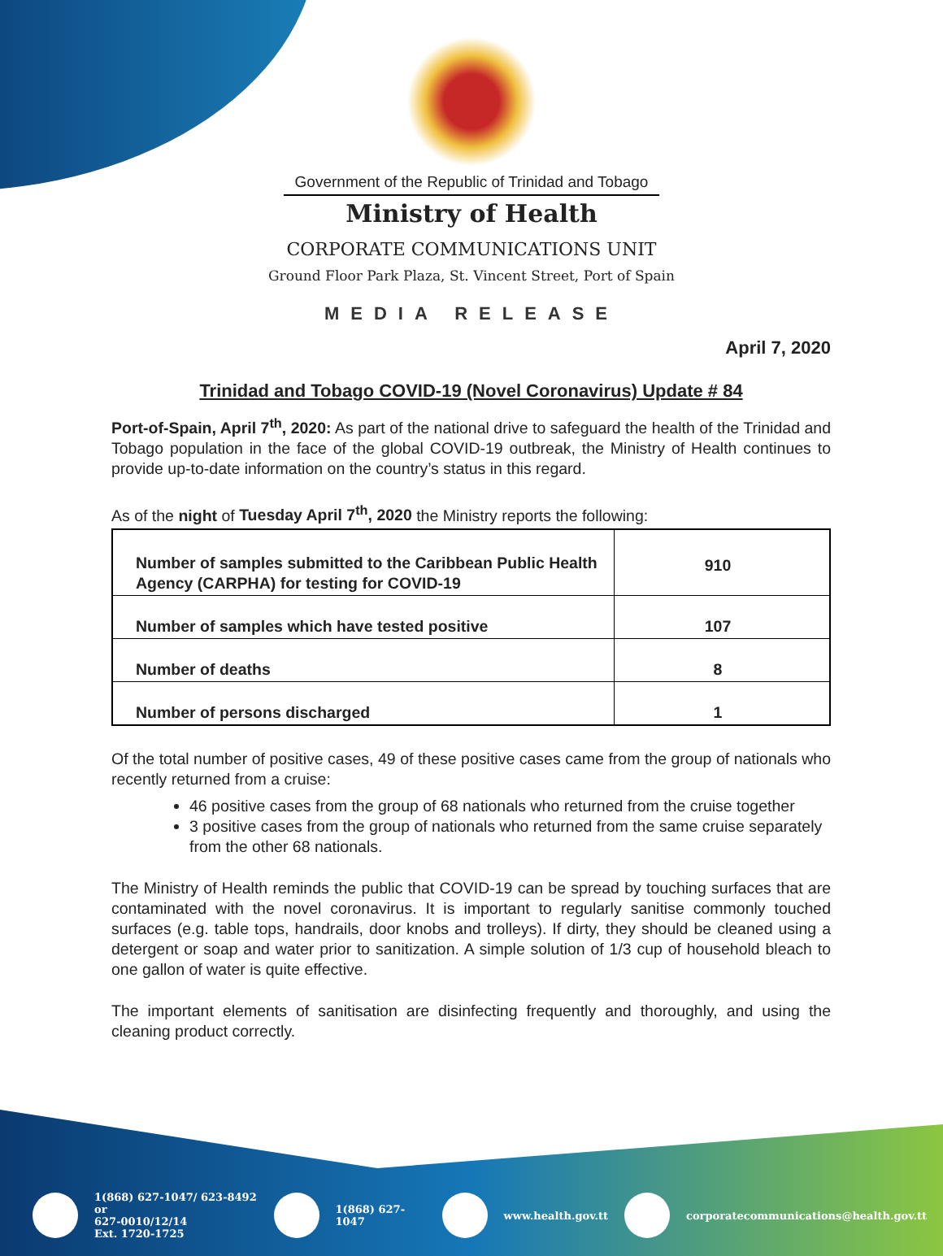Government of the Republic of Trinidad and Tobago
Ministry of Health
CORPORATE COMMUNICATIONS UNIT
Ground Floor Park Plaza, St. Vincent Street, Port of Spain
MEDIA RELEASE
April 7, 2020
Trinidad and Tobago COVID-19 (Novel Coronavirus) Update # 84
Port-of-Spain, April 7<sup>th</sup>, 2020: As part of the national drive to safeguard the health of the Trinidad and Tobago population in the face of the global COVID-19 outbreak, the Ministry of Health continues to provide up-to-date information on the country’s status in this regard.
As of the night of Tuesday April 7<sup>th</sup>, 2020 the Ministry reports the following:
| Number of samples submitted to the Caribbean Public Health Agency (CARPHA) for testing for COVID-19 | 910 |
| Number of samples which have tested positive | 107 |
| Number of deaths | 8 |
| Number of persons discharged | 1 |
Of the total number of positive cases, 49 of these positive cases came from the group of nationals who recently returned from a cruise:
46 positive cases from the group of 68 nationals who returned from the cruise together
3 positive cases from the group of nationals who returned from the same cruise separately from the other 68 nationals.
The Ministry of Health reminds the public that COVID-19 can be spread by touching surfaces that are contaminated with the novel coronavirus. It is important to regularly sanitise commonly touched surfaces (e.g. table tops, handrails, door knobs and trolleys). If dirty, they should be cleaned using a detergent or soap and water prior to sanitization. A simple solution of 1/3 cup of household bleach to one gallon of water is quite effective.
The important elements of sanitisation are disinfecting frequently and thoroughly, and using the cleaning product correctly.
1(868) 627-1047/ 623-8492 or
627-0010/12/14
Ext. 1720-1725
1(868) 627-1047 www.health.gov.tt
corporatecommunications@health.gov.tt